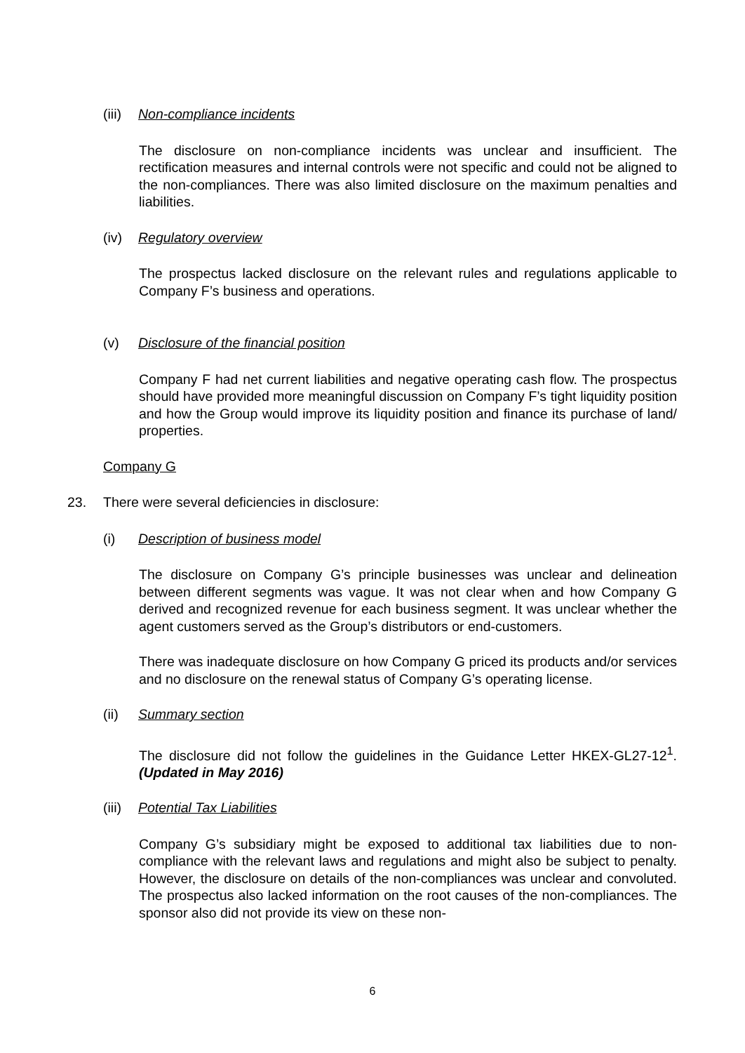(iii) Non-compliance incidents
The disclosure on non-compliance incidents was unclear and insufficient. The rectification measures and internal controls were not specific and could not be aligned to the non-compliances. There was also limited disclosure on the maximum penalties and liabilities.
(iv) Regulatory overview
The prospectus lacked disclosure on the relevant rules and regulations applicable to Company F’s business and operations.
(v) Disclosure of the financial position
Company F had net current liabilities and negative operating cash flow. The prospectus should have provided more meaningful discussion on Company F’s tight liquidity position and how the Group would improve its liquidity position and finance its purchase of land/ properties.
Company G
23. There were several deficiencies in disclosure:
(i) Description of business model
The disclosure on Company G’s principle businesses was unclear and delineation between different segments was vague. It was not clear when and how Company G derived and recognized revenue for each business segment. It was unclear whether the agent customers served as the Group’s distributors or end-customers.
There was inadequate disclosure on how Company G priced its products and/or services and no disclosure on the renewal status of Company G’s operating license.
(ii) Summary section
The disclosure did not follow the guidelines in the Guidance Letter HKEX-GL27-12<sup>1</sup>. (Updated in May 2016)
(iii) Potential Tax Liabilities
Company G’s subsidiary might be exposed to additional tax liabilities due to non-compliance with the relevant laws and regulations and might also be subject to penalty. However, the disclosure on details of the non-compliances was unclear and convoluted. The prospectus also lacked information on the root causes of the non-compliances. The sponsor also did not provide its view on these non-
6